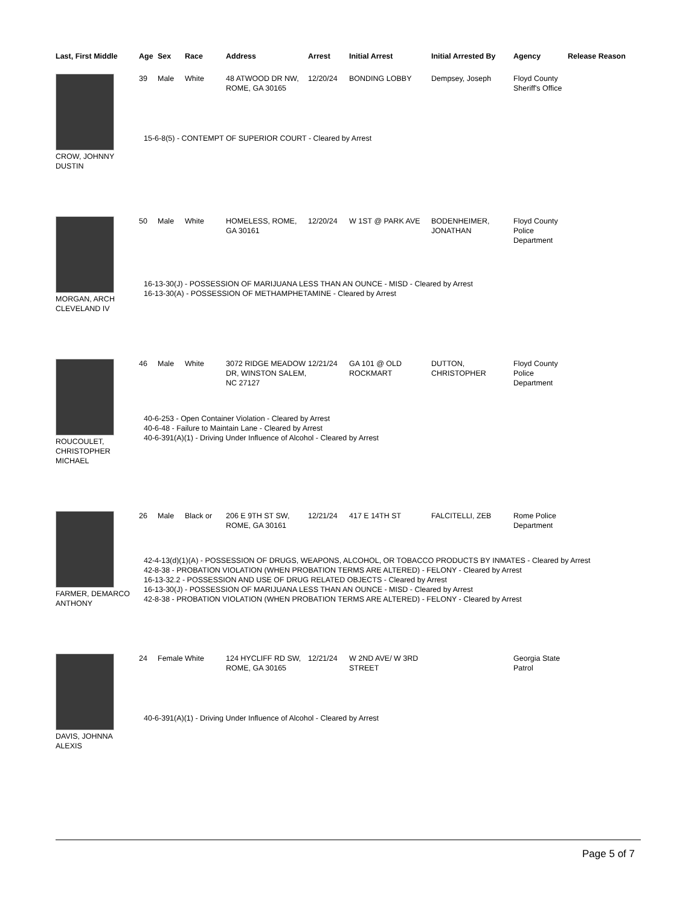| Last, First Middle | Age | Sex | Race | Address | Arrest | Initial Arrest | Initial Arrested By | Agency | Release Reason |
| --- | --- | --- | --- | --- | --- | --- | --- | --- | --- |
| CROW, JOHNNY DUSTIN | 39 | Male | White | 48 ATWOOD DR NW, ROME, GA 30165 | 12/20/24 | BONDING LOBBY | Dempsey, Joseph | Floyd County Sheriff's Office | |
| | 15-6-8(5) - CONTEMPT OF SUPERIOR COURT - Cleared by Arrest | | | | | | | | |
| MORGAN, ARCH CLEVELAND IV | 50 | Male | White | HOMELESS, ROME, GA 30161 | 12/20/24 | W 1ST @ PARK AVE | BODENHEIMER, JONATHAN | Floyd County Police Department | |
| | 16-13-30(J) - POSSESSION OF MARIJUANA LESS THAN AN OUNCE - MISD - Cleared by Arrest 16-13-30(A) - POSSESSION OF METHAMPHETAMINE - Cleared by Arrest | | | | | | | | |
| ROUCOULET, CHRISTOPHER MICHAEL | 46 | Male | White | 3072 RIDGE MEADOW DR, WINSTON SALEM, NC 27127 | 12/21/24 | GA 101 @ OLD ROCKMART | DUTTON, CHRISTOPHER | Floyd County Police Department | |
| | 40-6-253 - Open Container Violation - Cleared by Arrest 40-6-48 - Failure to Maintain Lane - Cleared by Arrest 40-6-391(A)(1) - Driving Under Influence of Alcohol - Cleared by Arrest | | | | | | | | |
| FARMER, DEMARCO ANTHONY | 26 | Male | Black or | 206 E 9TH ST SW, ROME, GA 30161 | 12/21/24 | 417 E 14TH ST | FALCITELLI, ZEB | Rome Police Department | |
| | 42-4-13(d)(1)(A) - POSSESSION OF DRUGS, WEAPONS, ALCOHOL, OR TOBACCO PRODUCTS BY INMATES - Cleared by Arrest 42-8-38 - PROBATION VIOLATION (WHEN PROBATION TERMS ARE ALTERED) - FELONY - Cleared by Arrest 16-13-32.2 - POSSESSION AND USE OF DRUG RELATED OBJECTS - Cleared by Arrest 16-13-30(J) - POSSESSION OF MARIJUANA LESS THAN AN OUNCE - MISD - Cleared by Arrest 42-8-38 - PROBATION VIOLATION (WHEN PROBATION TERMS ARE ALTERED) - FELONY - Cleared by Arrest | | | | | | | | |
| DAVIS, JOHNNA ALEXIS | 24 | Female | White | 124 HYCLIFF RD SW, ROME, GA 30165 | 12/21/24 | W 2ND AVE/ W 3RD STREET | | Georgia State Patrol | |
| | 40-6-391(A)(1) - Driving Under Influence of Alcohol - Cleared by Arrest | | | | | | | | |
Page 5 of 7